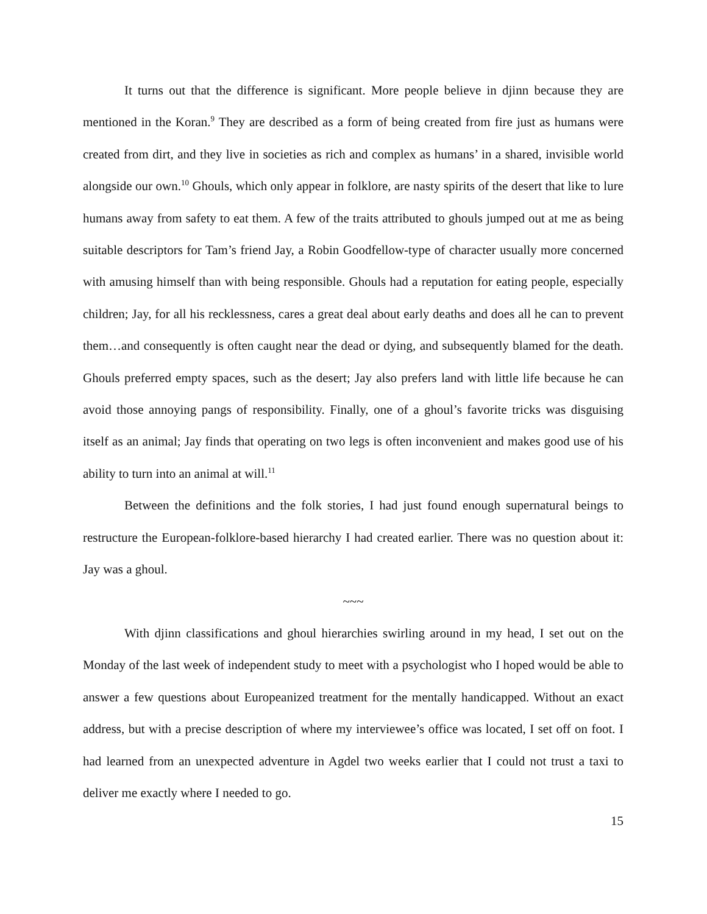It turns out that the difference is significant. More people believe in djinn because they are mentioned in the Koran.<sup>9</sup> They are described as a form of being created from fire just as humans were created from dirt, and they live in societies as rich and complex as humans’ in a shared, invisible world alongside our own.<sup>10</sup> Ghouls, which only appear in folklore, are nasty spirits of the desert that like to lure humans away from safety to eat them. A few of the traits attributed to ghouls jumped out at me as being suitable descriptors for Tam’s friend Jay, a Robin Goodfellow-type of character usually more concerned with amusing himself than with being responsible. Ghouls had a reputation for eating people, especially children; Jay, for all his recklessness, cares a great deal about early deaths and does all he can to prevent them…and consequently is often caught near the dead or dying, and subsequently blamed for the death. Ghouls preferred empty spaces, such as the desert; Jay also prefers land with little life because he can avoid those annoying pangs of responsibility. Finally, one of a ghoul’s favorite tricks was disguising itself as an animal; Jay finds that operating on two legs is often inconvenient and makes good use of his ability to turn into an animal at will.<sup>11</sup>
Between the definitions and the folk stories, I had just found enough supernatural beings to restructure the European-folklore-based hierarchy I had created earlier. There was no question about it: Jay was a ghoul.
~~~
With djinn classifications and ghoul hierarchies swirling around in my head, I set out on the Monday of the last week of independent study to meet with a psychologist who I hoped would be able to answer a few questions about Europeanized treatment for the mentally handicapped. Without an exact address, but with a precise description of where my interviewee’s office was located, I set off on foot. I had learned from an unexpected adventure in Agdel two weeks earlier that I could not trust a taxi to deliver me exactly where I needed to go.
15